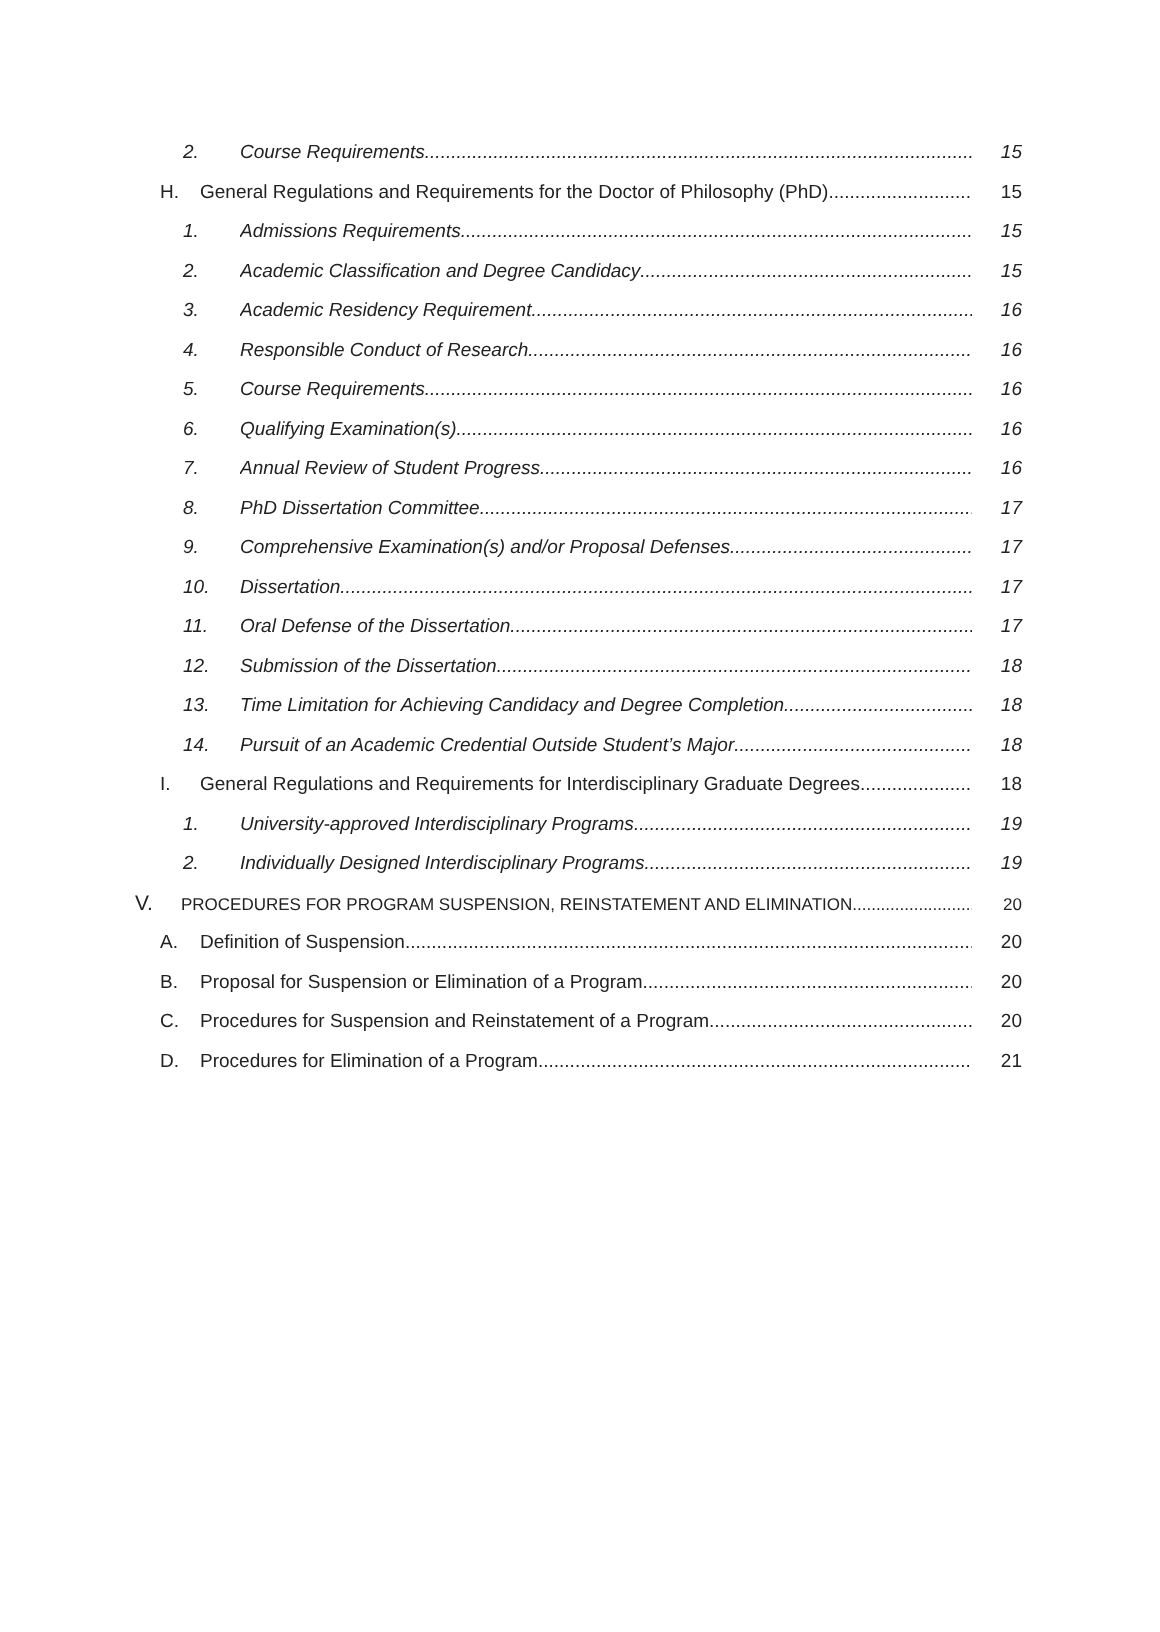2. Course Requirements 15
H. General Regulations and Requirements for the Doctor of Philosophy (PhD) 15
1. Admissions Requirements 15
2. Academic Classification and Degree Candidacy 15
3. Academic Residency Requirement 16
4. Responsible Conduct of Research 16
5. Course Requirements 16
6. Qualifying Examination(s) 16
7. Annual Review of Student Progress 16
8. PhD Dissertation Committee 17
9. Comprehensive Examination(s) and/or Proposal Defenses 17
10. Dissertation 17
11. Oral Defense of the Dissertation 17
12. Submission of the Dissertation 18
13. Time Limitation for Achieving Candidacy and Degree Completion 18
14. Pursuit of an Academic Credential Outside Student’s Major 18
I. General Regulations and Requirements for Interdisciplinary Graduate Degrees 18
1. University-approved Interdisciplinary Programs 19
2. Individually Designed Interdisciplinary Programs 19
V. PROCEDURES FOR PROGRAM SUSPENSION, REINSTATEMENT AND ELIMINATION 20
A. Definition of Suspension 20
B. Proposal for Suspension or Elimination of a Program 20
C. Procedures for Suspension and Reinstatement of a Program 20
D. Procedures for Elimination of a Program 21